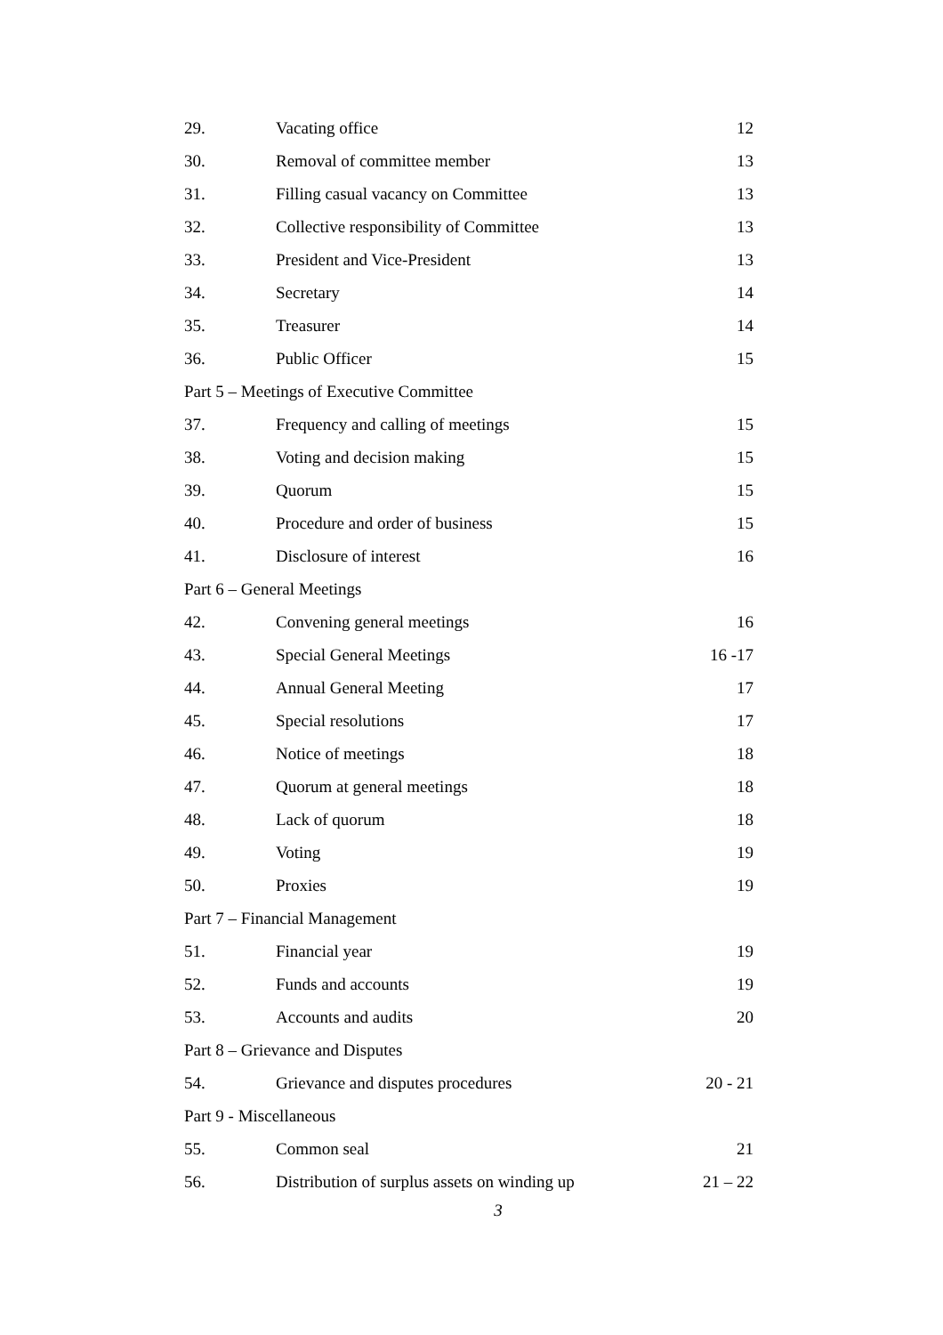| 29. | Vacating office | 12 |
| 30. | Removal of committee member | 13 |
| 31. | Filling casual vacancy on Committee | 13 |
| 32. | Collective responsibility of Committee | 13 |
| 33. | President and Vice-President | 13 |
| 34. | Secretary | 14 |
| 35. | Treasurer | 14 |
| 36. | Public Officer | 15 |
| Part 5 – Meetings of Executive Committee | | |
| 37. | Frequency and calling of meetings | 15 |
| 38. | Voting and decision making | 15 |
| 39. | Quorum | 15 |
| 40. | Procedure and order of business | 15 |
| 41. | Disclosure of interest | 16 |
| Part 6 – General Meetings | | |
| 42. | Convening general meetings | 16 |
| 43. | Special General Meetings | 16 -17 |
| 44. | Annual General Meeting | 17 |
| 45. | Special resolutions | 17 |
| 46. | Notice of meetings | 18 |
| 47. | Quorum at general meetings | 18 |
| 48. | Lack of quorum | 18 |
| 49. | Voting | 19 |
| 50. | Proxies | 19 |
| Part 7 – Financial Management | | |
| 51. | Financial year | 19 |
| 52. | Funds and accounts | 19 |
| 53. | Accounts and audits | 20 |
| Part 8 – Grievance and Disputes | | |
| 54. | Grievance and disputes procedures | 20 - 21 |
| Part 9 - Miscellaneous | | |
| 55. | Common seal | 21 |
| 56. | Distribution of surplus assets on winding up | 21 – 22 |
3